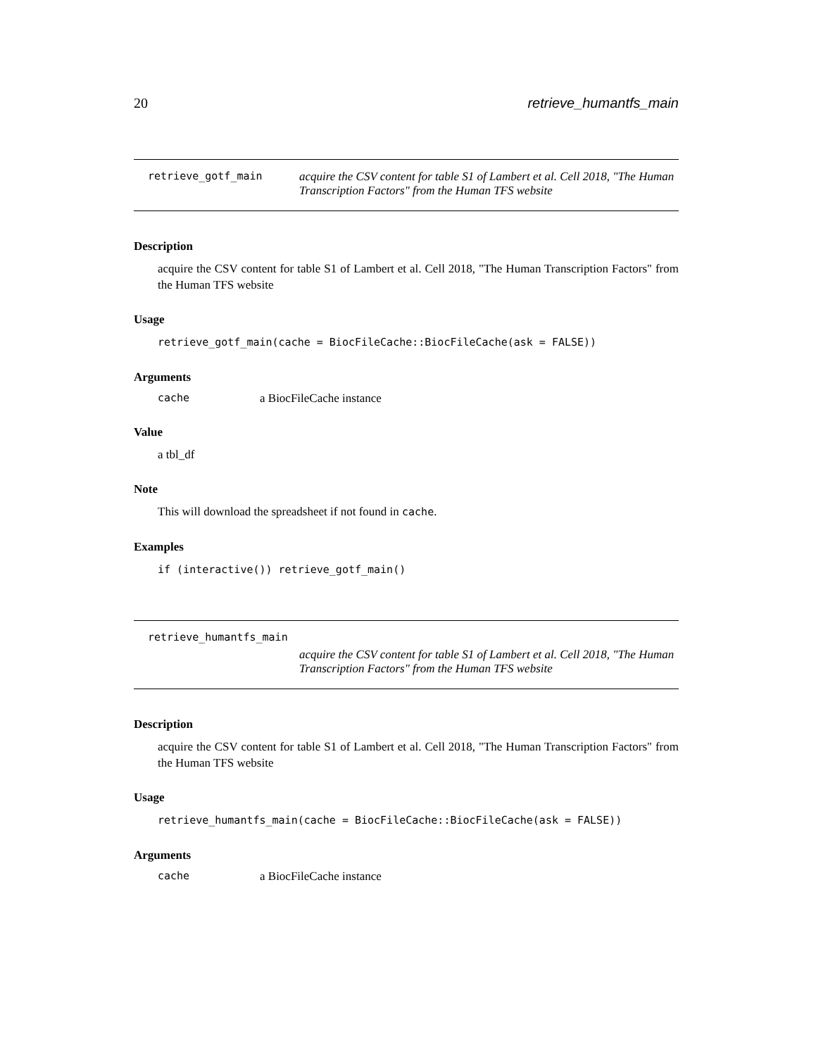20 retrieve_humantfs_main
retrieve_gotf_main acquire the CSV content for table S1 of Lambert et al. Cell 2018, "The Human Transcription Factors" from the Human TFS website
Description
acquire the CSV content for table S1 of Lambert et al. Cell 2018, "The Human Transcription Factors" from the Human TFS website
Usage
retrieve_gotf_main(cache = BiocFileCache::BiocFileCache(ask = FALSE))
Arguments
cache a BiocFileCache instance
Value
a tbl_df
Note
This will download the spreadsheet if not found in cache.
Examples
if (interactive()) retrieve_gotf_main()
retrieve_humantfs_main
acquire the CSV content for table S1 of Lambert et al. Cell 2018, "The Human Transcription Factors" from the Human TFS website
Description
acquire the CSV content for table S1 of Lambert et al. Cell 2018, "The Human Transcription Factors" from the Human TFS website
Usage
retrieve_humantfs_main(cache = BiocFileCache::BiocFileCache(ask = FALSE))
Arguments
cache a BiocFileCache instance